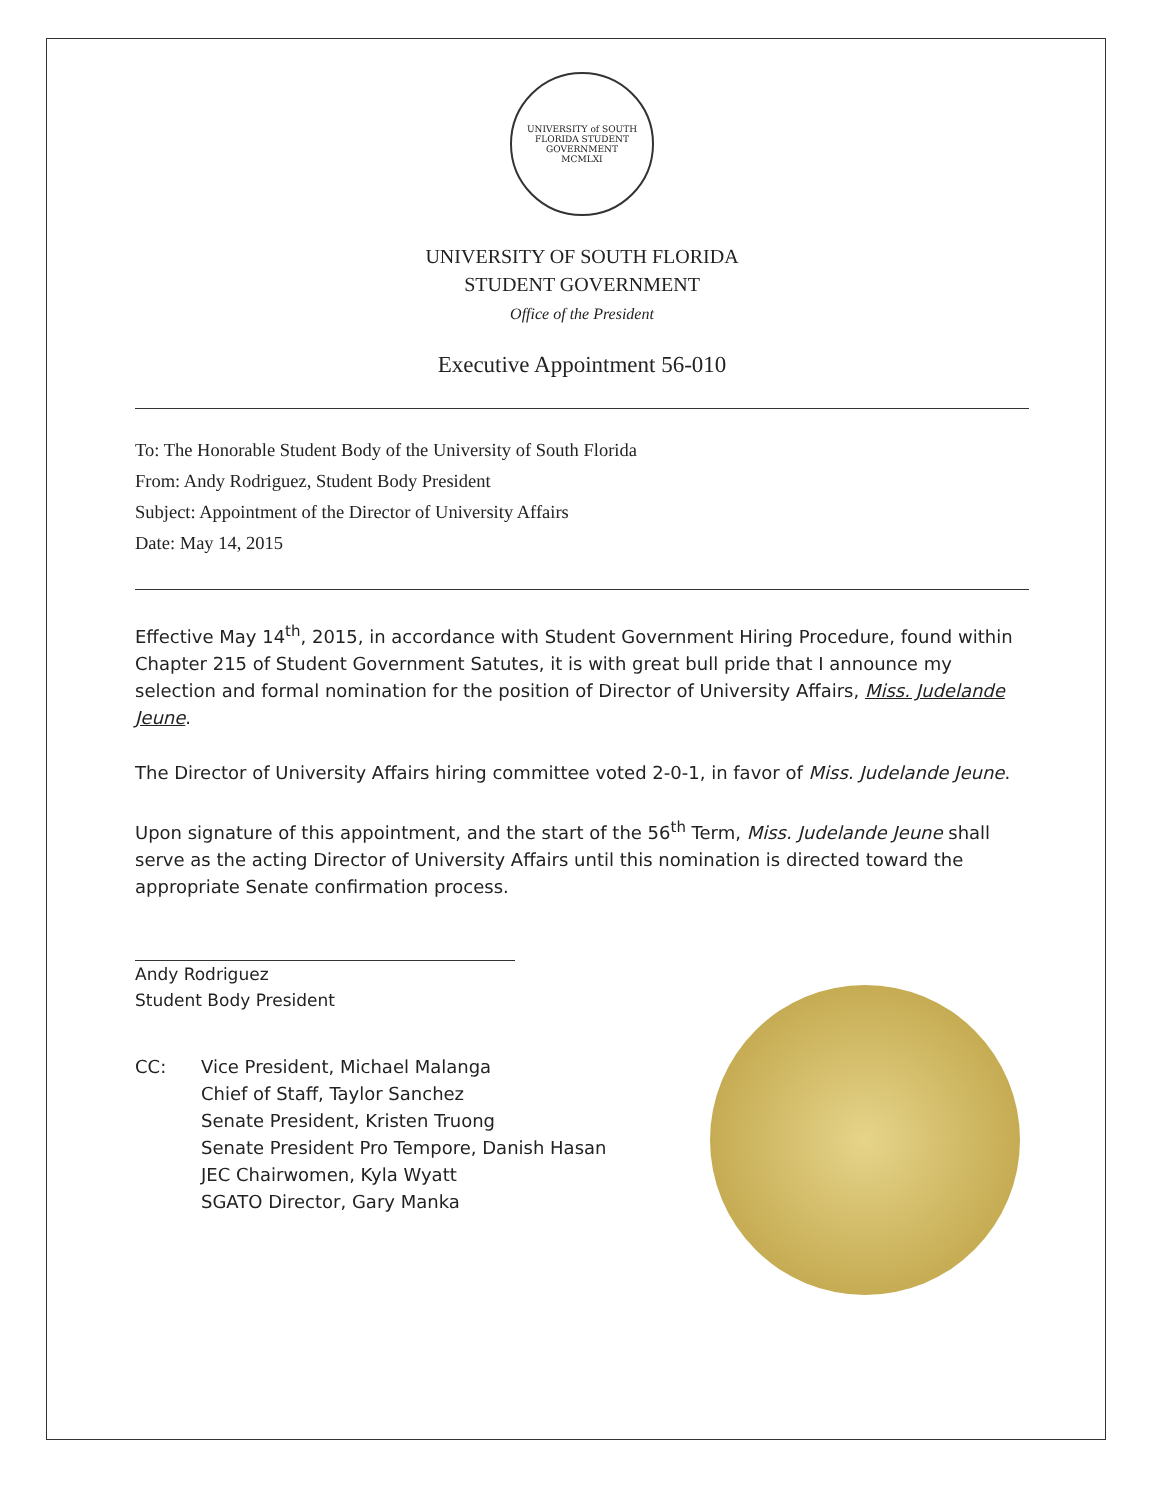UNIVERSITY of SOUTH FLORIDA STUDENT GOVERNMENT
MCMLXI
UNIVERSITY OF SOUTH FLORIDA
STUDENT GOVERNMENT
Office of the President
Executive Appointment 56-010
To: The Honorable Student Body of the University of South Florida
From: Andy Rodriguez, Student Body President
Subject: Appointment of the Director of University Affairs
Date: May 14, 2015
Effective May 14<sup>th</sup>, 2015, in accordance with Student Government Hiring Procedure, found within Chapter 215 of Student Government Satutes, it is with great bull pride that I announce my selection and formal nomination for the position of Director of University Affairs, Miss. Judelande Jeune.
The Director of University Affairs hiring committee voted 2-0-1, in favor of Miss. Judelande Jeune.
Upon signature of this appointment, and the start of the 56<sup>th</sup> Term, Miss. Judelande Jeune shall serve as the acting Director of University Affairs until this nomination is directed toward the appropriate Senate confirmation process.
Andy Rodriguez
Student Body President
CC: Vice President, Michael Malanga
Chief of Staff, Taylor Sanchez
Senate President, Kristen Truong
Senate President Pro Tempore, Danish Hasan
JEC Chairwomen, Kyla Wyatt
SGATO Director, Gary Manka